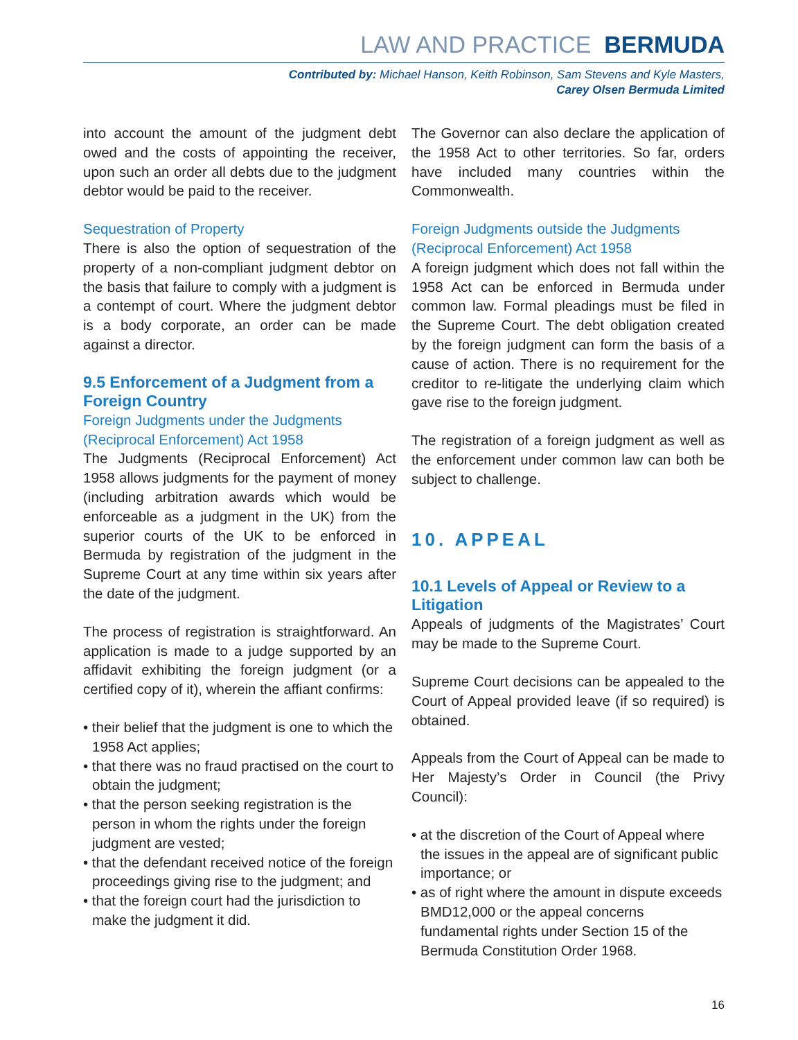LAW AND PRACTICE BERMUDA
Contributed by: Michael Hanson, Keith Robinson, Sam Stevens and Kyle Masters,
Carey Olsen Bermuda Limited
into account the amount of the judgment debt owed and the costs of appointing the receiver, upon such an order all debts due to the judgment debtor would be paid to the receiver.
Sequestration of Property
There is also the option of sequestration of the property of a non-compliant judgment debtor on the basis that failure to comply with a judgment is a contempt of court. Where the judgment debtor is a body corporate, an order can be made against a director.
9.5 Enforcement of a Judgment from a Foreign Country
Foreign Judgments under the Judgments (Reciprocal Enforcement) Act 1958
The Judgments (Reciprocal Enforcement) Act 1958 allows judgments for the payment of money (including arbitration awards which would be enforceable as a judgment in the UK) from the superior courts of the UK to be enforced in Bermuda by registration of the judgment in the Supreme Court at any time within six years after the date of the judgment.
The process of registration is straightforward. An application is made to a judge supported by an affidavit exhibiting the foreign judgment (or a certified copy of it), wherein the affiant confirms:
• their belief that the judgment is one to which the 1958 Act applies;
• that there was no fraud practised on the court to obtain the judgment;
• that the person seeking registration is the person in whom the rights under the foreign judgment are vested;
• that the defendant received notice of the foreign proceedings giving rise to the judgment; and
• that the foreign court had the jurisdiction to make the judgment it did.
The Governor can also declare the application of the 1958 Act to other territories. So far, orders have included many countries within the Commonwealth.
Foreign Judgments outside the Judgments (Reciprocal Enforcement) Act 1958
A foreign judgment which does not fall within the 1958 Act can be enforced in Bermuda under common law. Formal pleadings must be filed in the Supreme Court. The debt obligation created by the foreign judgment can form the basis of a cause of action. There is no requirement for the creditor to re-litigate the underlying claim which gave rise to the foreign judgment.
The registration of a foreign judgment as well as the enforcement under common law can both be subject to challenge.
10. APPEAL
10.1 Levels of Appeal or Review to a Litigation
Appeals of judgments of the Magistrates’ Court may be made to the Supreme Court.
Supreme Court decisions can be appealed to the Court of Appeal provided leave (if so required) is obtained.
Appeals from the Court of Appeal can be made to Her Majesty’s Order in Council (the Privy Council):
• at the discretion of the Court of Appeal where the issues in the appeal are of significant public importance; or
• as of right where the amount in dispute exceeds BMD12,000 or the appeal concerns fundamental rights under Section 15 of the Bermuda Constitution Order 1968.
16